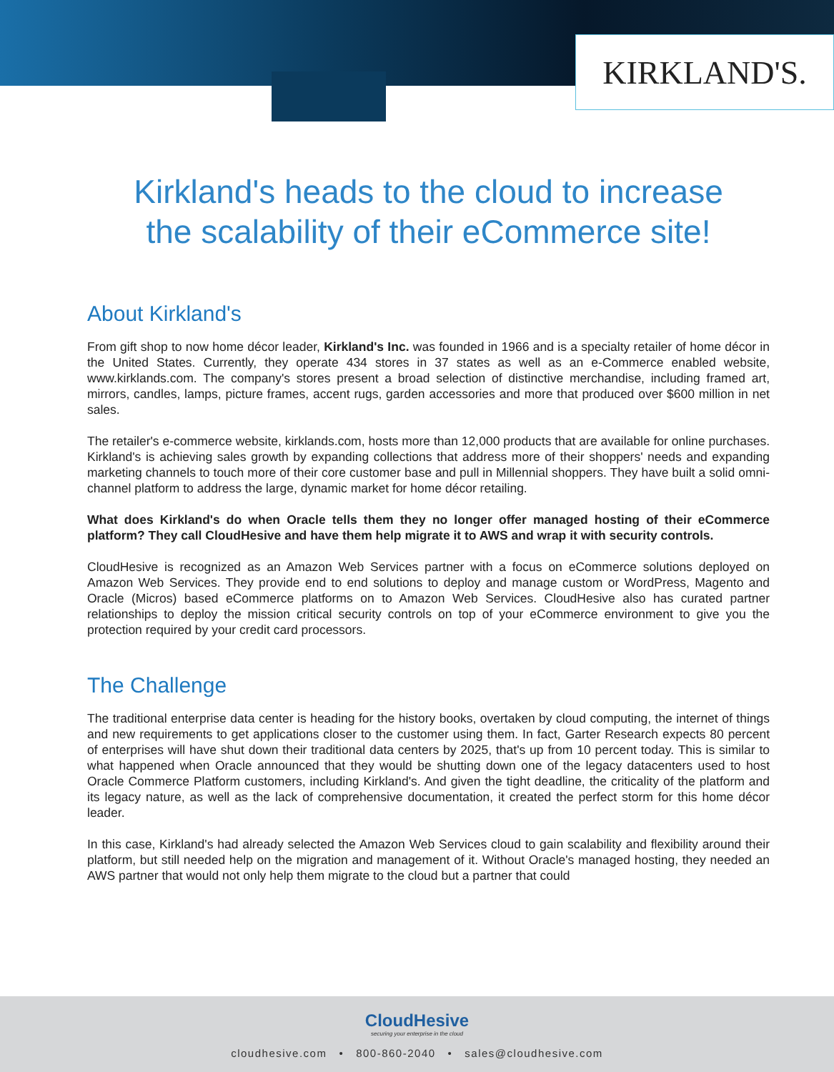KIRKLAND'S.
Kirkland's heads to the cloud to increase
the scalability of their eCommerce site!
About Kirkland's
From gift shop to now home décor leader, Kirkland's Inc. was founded in 1966 and is a specialty retailer of home décor in the United States. Currently, they operate 434 stores in 37 states as well as an e-Commerce enabled website, www.kirklands.com. The company's stores present a broad selection of distinctive merchandise, including framed art, mirrors, candles, lamps, picture frames, accent rugs, garden accessories and more that produced over $600 million in net sales.
The retailer's e-commerce website, kirklands.com, hosts more than 12,000 products that are available for online purchases. Kirkland's is achieving sales growth by expanding collections that address more of their shoppers' needs and expanding marketing channels to touch more of their core customer base and pull in Millennial shoppers. They have built a solid omni-channel platform to address the large, dynamic market for home décor retailing.
What does Kirkland's do when Oracle tells them they no longer offer managed hosting of their eCommerce platform? They call CloudHesive and have them help migrate it to AWS and wrap it with security controls.
CloudHesive is recognized as an Amazon Web Services partner with a focus on eCommerce solutions deployed on Amazon Web Services. They provide end to end solutions to deploy and manage custom or WordPress, Magento and Oracle (Micros) based eCommerce platforms on to Amazon Web Services. CloudHesive also has curated partner relationships to deploy the mission critical security controls on top of your eCommerce environment to give you the protection required by your credit card processors.
The Challenge
The traditional enterprise data center is heading for the history books, overtaken by cloud computing, the internet of things and new requirements to get applications closer to the customer using them. In fact, Garter Research expects 80 percent of enterprises will have shut down their traditional data centers by 2025, that's up from 10 percent today. This is similar to what happened when Oracle announced that they would be shutting down one of the legacy datacenters used to host Oracle Commerce Platform customers, including Kirkland's. And given the tight deadline, the criticality of the platform and its legacy nature, as well as the lack of comprehensive documentation, it created the perfect storm for this home décor leader.
In this case, Kirkland's had already selected the Amazon Web Services cloud to gain scalability and flexibility around their platform, but still needed help on the migration and management of it. Without Oracle's managed hosting, they needed an AWS partner that would not only help them migrate to the cloud but a partner that could
CloudHesive
securing your enterprise in the cloud
cloudhesive.com • 800-860-2040 • sales@cloudhesive.com